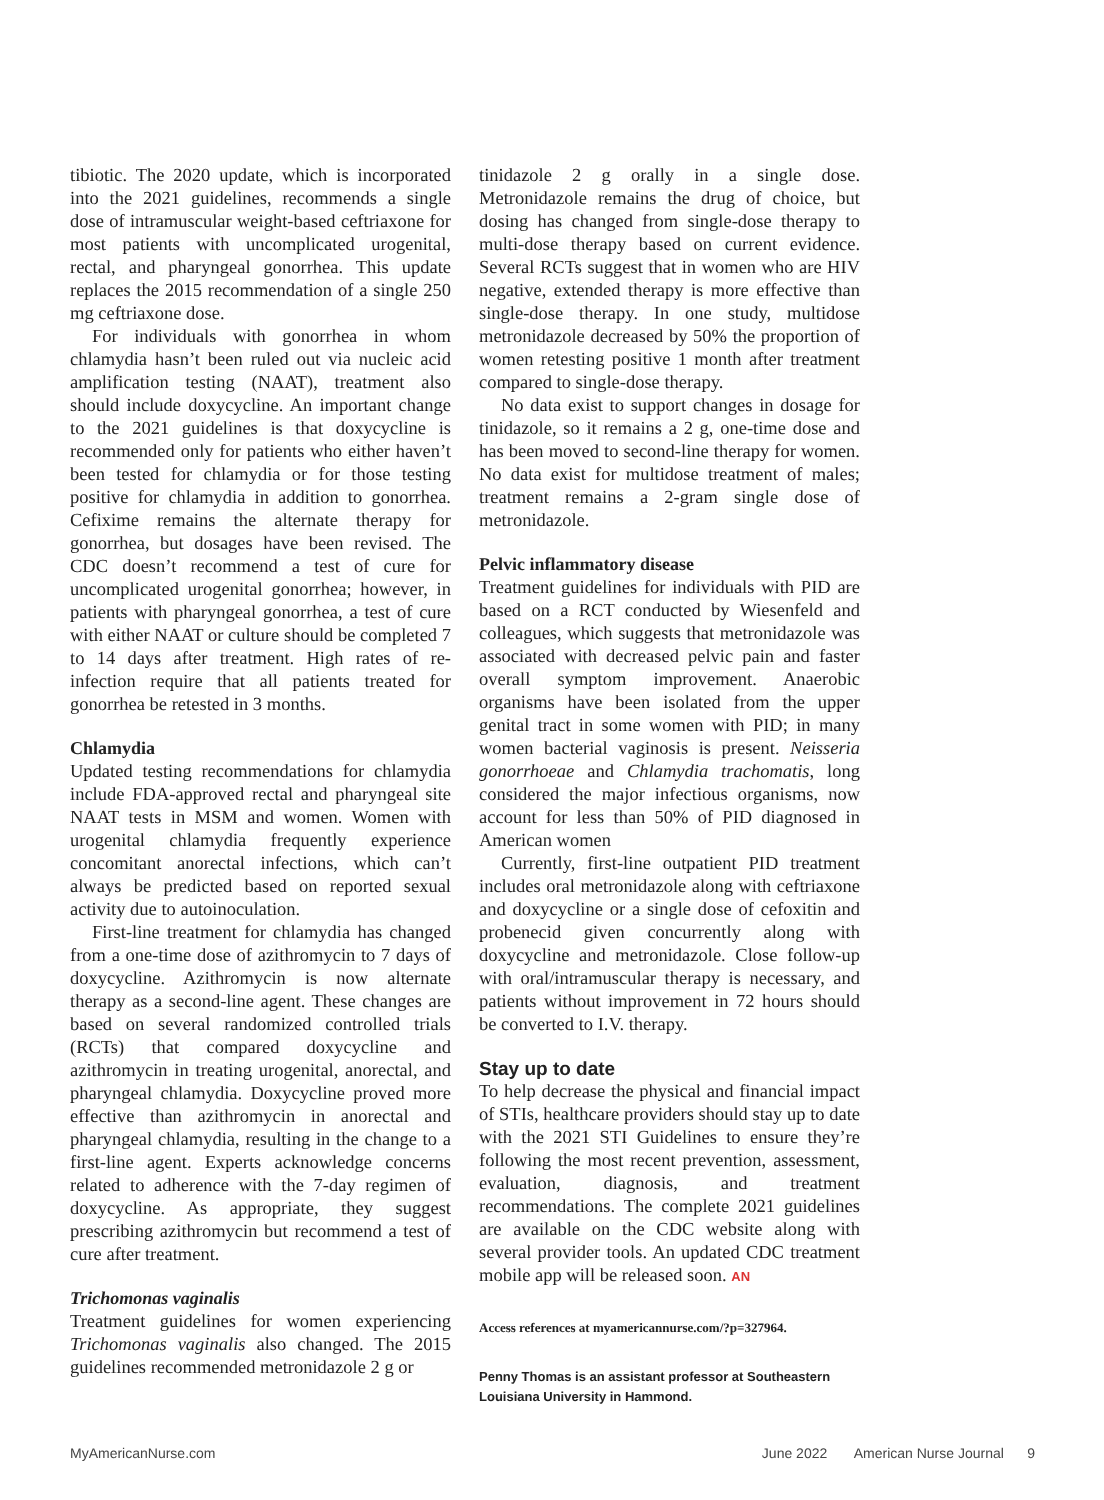tibiotic. The 2020 update, which is incorporated into the 2021 guidelines, recommends a single dose of intramuscular weight-based ceftriaxone for most patients with uncomplicated urogenital, rectal, and pharyngeal gonorrhea. This update replaces the 2015 recommendation of a single 250 mg ceftriaxone dose.
For individuals with gonorrhea in whom chlamydia hasn’t been ruled out via nucleic acid amplification testing (NAAT), treatment also should include doxycycline. An important change to the 2021 guidelines is that doxycycline is recommended only for patients who either haven’t been tested for chlamydia or for those testing positive for chlamydia in addition to gonorrhea. Cefixime remains the alternate therapy for gonorrhea, but dosages have been revised. The CDC doesn’t recommend a test of cure for uncomplicated urogenital gonorrhea; however, in patients with pharyngeal gonorrhea, a test of cure with either NAAT or culture should be completed 7 to 14 days after treatment. High rates of re-infection require that all patients treated for gonorrhea be retested in 3 months.
Chlamydia
Updated testing recommendations for chlamydia include FDA-approved rectal and pharyngeal site NAAT tests in MSM and women. Women with urogenital chlamydia frequently experience concomitant anorectal infections, which can’t always be predicted based on reported sexual activity due to autoinoculation.
First-line treatment for chlamydia has changed from a one-time dose of azithromycin to 7 days of doxycycline. Azithromycin is now alternate therapy as a second-line agent. These changes are based on several randomized controlled trials (RCTs) that compared doxycycline and azithromycin in treating urogenital, anorectal, and pharyngeal chlamydia. Doxycycline proved more effective than azithromycin in anorectal and pharyngeal chlamydia, resulting in the change to a first-line agent. Experts acknowledge concerns related to adherence with the 7-day regimen of doxycycline. As appropriate, they suggest prescribing azithromycin but recommend a test of cure after treatment.
Trichomonas vaginalis
Treatment guidelines for women experiencing Trichomonas vaginalis also changed. The 2015 guidelines recommended metronidazole 2 g or
tinidazole 2 g orally in a single dose. Metronidazole remains the drug of choice, but dosing has changed from single-dose therapy to multi-dose therapy based on current evidence. Several RCTs suggest that in women who are HIV negative, extended therapy is more effective than single-dose therapy. In one study, multidose metronidazole decreased by 50% the proportion of women retesting positive 1 month after treatment compared to single-dose therapy.
No data exist to support changes in dosage for tinidazole, so it remains a 2 g, one-time dose and has been moved to second-line therapy for women. No data exist for multidose treatment of males; treatment remains a 2-gram single dose of metronidazole.
Pelvic inflammatory disease
Treatment guidelines for individuals with PID are based on a RCT conducted by Wiesenfeld and colleagues, which suggests that metronidazole was associated with decreased pelvic pain and faster overall symptom improvement. Anaerobic organisms have been isolated from the upper genital tract in some women with PID; in many women bacterial vaginosis is present. Neisseria gonorrhoeae and Chlamydia trachomatis, long considered the major infectious organisms, now account for less than 50% of PID diagnosed in American women
Currently, first-line outpatient PID treatment includes oral metronidazole along with ceftriaxone and doxycycline or a single dose of cefoxitin and probenecid given concurrently along with doxycycline and metronidazole. Close follow-up with oral/intramuscular therapy is necessary, and patients without improvement in 72 hours should be converted to I.V. therapy.
Stay up to date
To help decrease the physical and financial impact of STIs, healthcare providers should stay up to date with the 2021 STI Guidelines to ensure they’re following the most recent prevention, assessment, evaluation, diagnosis, and treatment recommendations. The complete 2021 guidelines are available on the CDC website along with several provider tools. An updated CDC treatment mobile app will be released soon. AN
Access references at myamericannurse.com/?p=327964.
Penny Thomas is an assistant professor at Southeastern Louisiana University in Hammond.
MyAmericanNurse.com June 2022 American Nurse Journal 9